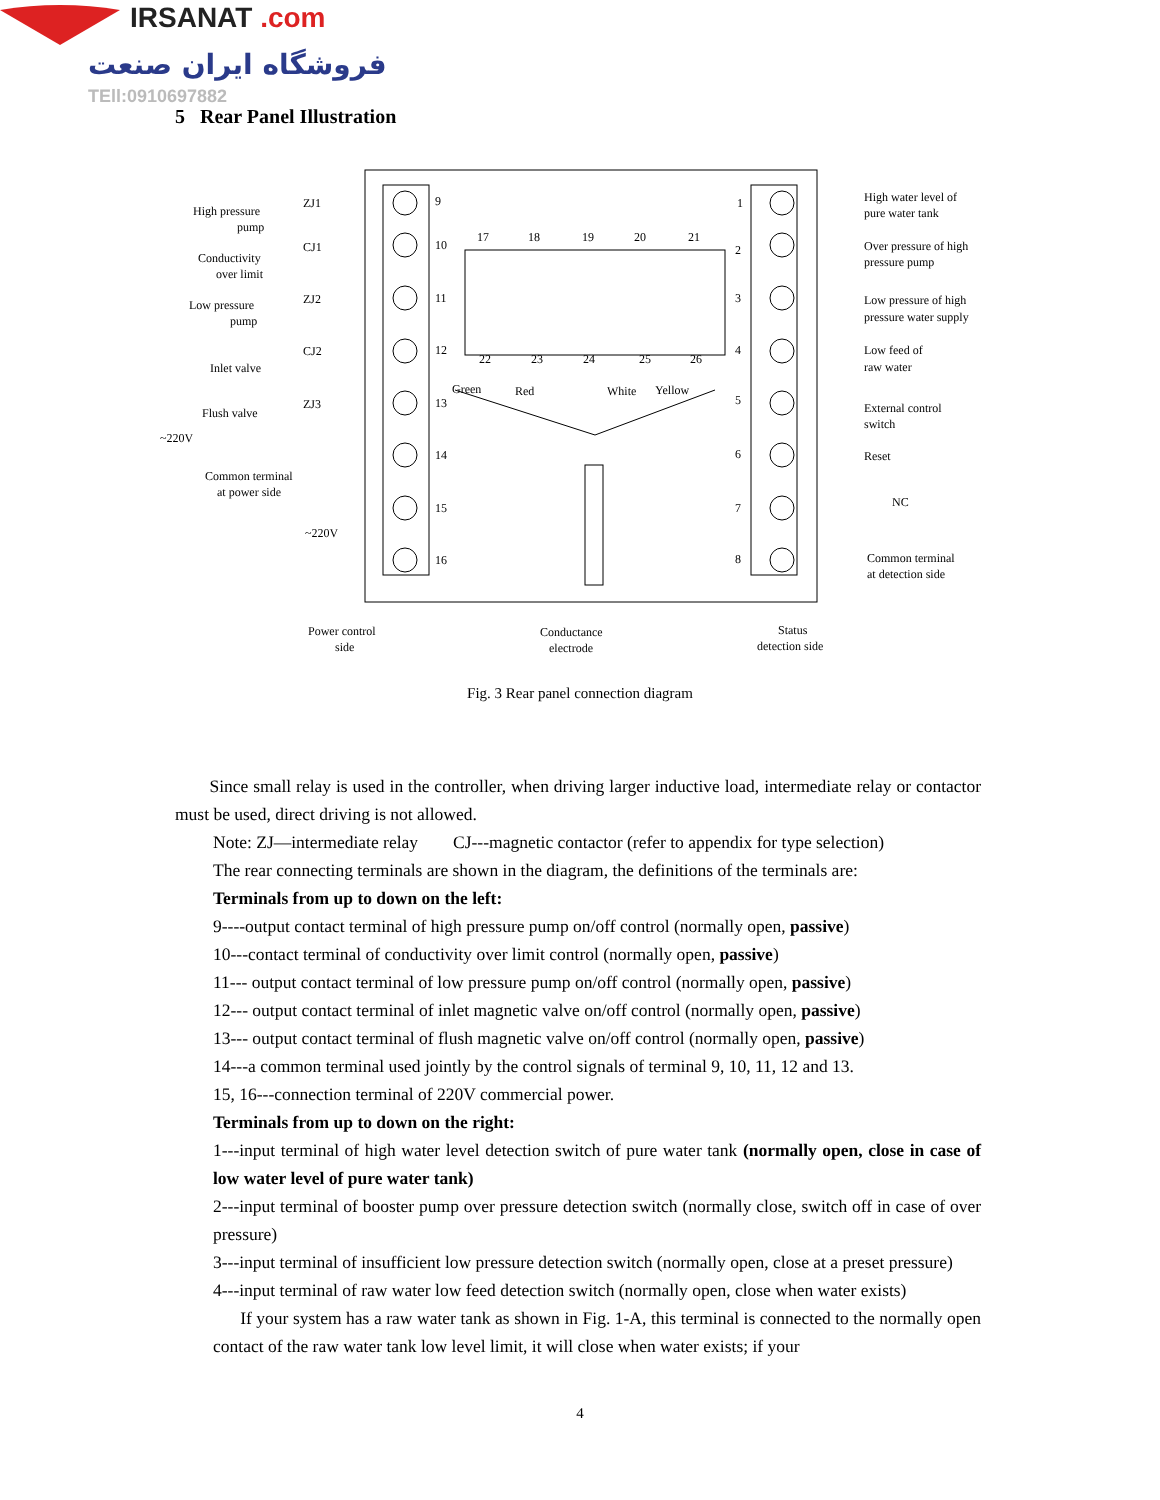IRSANAT .com
فروشگاه ایران صنعت
TEll:0910697882
5 Rear Panel Illustration
9
10
11
12
13
14
15
16
1
2
3
4
5
6
7
8
17
18
19
20
21
22
23
24
25
26
Green
Red
White
Yellow
ZJ1
CJ1
ZJ2
CJ2
ZJ3
High pressure
pump
Conductivity
over limit
Low pressure
pump
Inlet valve
Flush valve
~220V
Common terminal
at power side
~220V
High water level of
pure water tank
Over pressure of high
pressure pump
Low pressure of high
pressure water supply
Low feed of
raw water
External control
switch
Reset
NC
Common terminal
at detection side
Power control
side
Conductance
electrode
Status
detection side
Fig. 3 Rear panel connection diagram
Since small relay is used in the controller, when driving larger inductive load, intermediate relay or contactor must be used, direct driving is not allowed.
Note: ZJ—intermediate relay CJ---magnetic contactor (refer to appendix for type selection)
The rear connecting terminals are shown in the diagram, the definitions of the terminals are:
Terminals from up to down on the left:
9----output contact terminal of high pressure pump on/off control (normally open, passive)
10---contact terminal of conductivity over limit control (normally open, passive)
11--- output contact terminal of low pressure pump on/off control (normally open, passive)
12--- output contact terminal of inlet magnetic valve on/off control (normally open, passive)
13--- output contact terminal of flush magnetic valve on/off control (normally open, passive)
14---a common terminal used jointly by the control signals of terminal 9, 10, 11, 12 and 13.
15, 16---connection terminal of 220V commercial power.
Terminals from up to down on the right:
1---input terminal of high water level detection switch of pure water tank (normally open, close in case of low water level of pure water tank)
2---input terminal of booster pump over pressure detection switch (normally close, switch off in case of over pressure)
3---input terminal of insufficient low pressure detection switch (normally open, close at a preset pressure)
4---input terminal of raw water low feed detection switch (normally open, close when water exists)
If your system has a raw water tank as shown in Fig. 1-A, this terminal is connected to the normally open contact of the raw water tank low level limit, it will close when water exists; if your
4